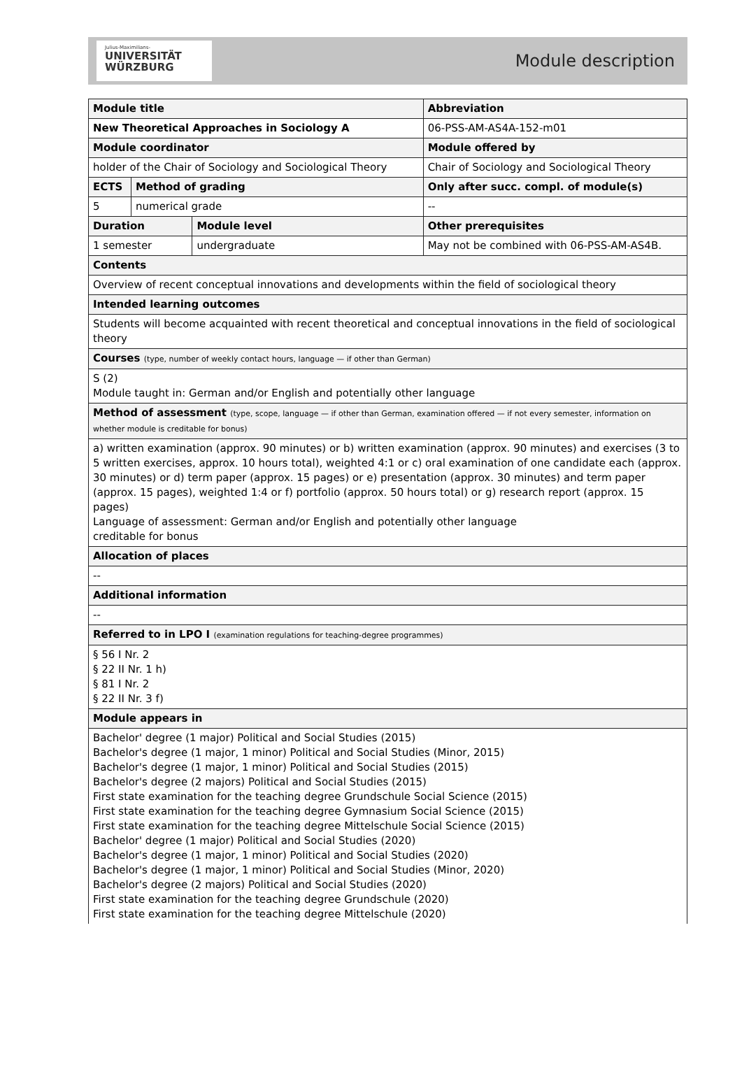Julius-Maximilians-
UNIVERSITÄT
WÜRZBURG
Module description
| Module title | | | | Abbreviation |
| --- | --- | --- | --- | --- |
| New Theoretical Approaches in Sociology A | | | | 06-PSS-AM-AS4A-152-m01 |
| Module coordinator | | | Module offered by | |
| holder of the Chair of Sociology and Sociological Theory | | | Chair of Sociology and Sociological Theory | |
| ECTS | Method of grading | | Only after succ. compl. of module(s) | |
| 5 | numerical grade | | -- | |
| Duration | | Module level | Other prerequisites | |
| 1 semester | | undergraduate | May not be combined with 06-PSS-AM-AS4B. | |
| Contents | | | | |
| Overview of recent conceptual innovations and developments within the field of sociological theory | | | | |
| Intended learning outcomes | | | | |
| Students will become acquainted with recent theoretical and conceptual innovations in the field of sociological theory | | | | |
| Courses (type, number of weekly contact hours, language — if other than German) | | | | |
| S (2) Module taught in: German and/or English and potentially other language | | | | |
| Method of assessment (type, scope, language — if other than German, examination offered — if not every semester, information on whether module is creditable for bonus) | | | | |
| a) written examination (approx. 90 minutes) or b) written examination (approx. 90 minutes) and exercises (3 to 5 written exercises, approx. 10 hours total), weighted 4:1 or c) oral examination of one candidate each (approx. 30 minutes) or d) term paper (approx. 15 pages) or e) presentation (approx. 30 minutes) and term paper (approx. 15 pages), weighted 1:4 or f) portfolio (approx. 50 hours total) or g) research report (approx. 15 pages) Language of assessment: German and/or English and potentially other language creditable for bonus | | | | |
| Allocation of places | | | | |
| -- | | | | |
| Additional information | | | | |
| -- | | | | |
| Referred to in LPO I (examination regulations for teaching-degree programmes) | | | | |
| § 56 I Nr. 2 § 22 II Nr. 1 h) § 81 I Nr. 2 § 22 II Nr. 3 f) | | | | |
| Module appears in | | | | |
| Bachelor' degree (1 major) Political and Social Studies (2015) Bachelor's degree (1 major, 1 minor) Political and Social Studies (Minor, 2015) Bachelor's degree (1 major, 1 minor) Political and Social Studies (2015) Bachelor's degree (2 majors) Political and Social Studies (2015) First state examination for the teaching degree Grundschule Social Science (2015) First state examination for the teaching degree Gymnasium Social Science (2015) First state examination for the teaching degree Mittelschule Social Science (2015) Bachelor' degree (1 major) Political and Social Studies (2020) Bachelor's degree (1 major, 1 minor) Political and Social Studies (2020) Bachelor's degree (1 major, 1 minor) Political and Social Studies (Minor, 2020) Bachelor's degree (2 majors) Political and Social Studies (2020) First state examination for the teaching degree Grundschule (2020) First state examination for the teaching degree Mittelschule (2020) | | | | |